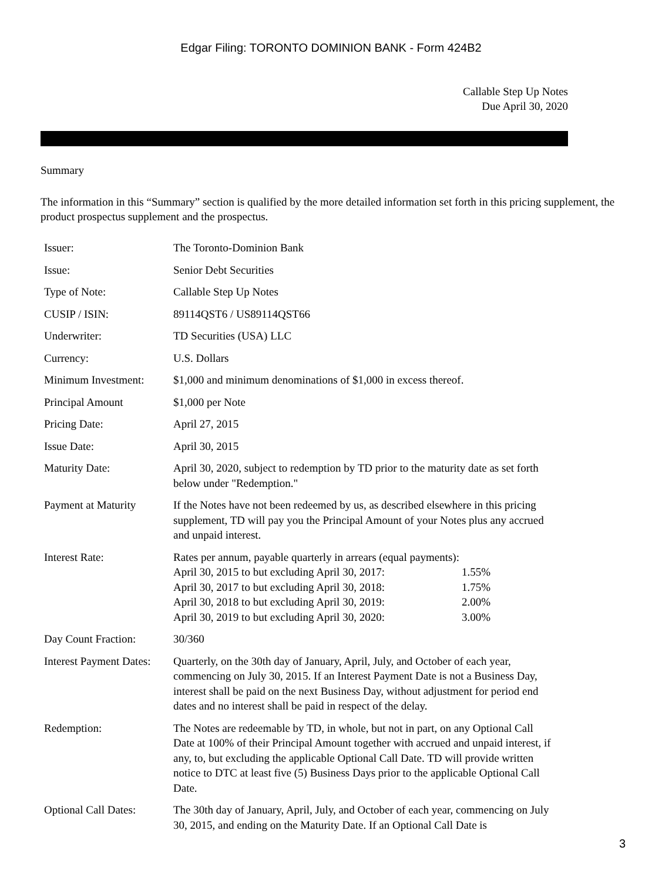Edgar Filing: TORONTO DOMINION BANK - Form 424B2
Callable Step Up Notes
Due April 30, 2020
Summary
The information in this “Summary” section is qualified by the more detailed information set forth in this pricing supplement, the product prospectus supplement and the prospectus.
| Issuer: | The Toronto-Dominion Bank |
| Issue: | Senior Debt Securities |
| Type of Note: | Callable Step Up Notes |
| CUSIP / ISIN: | 89114QST6 / US89114QST66 |
| Underwriter: | TD Securities (USA) LLC |
| Currency: | U.S. Dollars |
| Minimum Investment: | $1,000 and minimum denominations of $1,000 in excess thereof. |
| Principal Amount | $1,000 per Note |
| Pricing Date: | April 27, 2015 |
| Issue Date: | April 30, 2015 |
| Maturity Date: | April 30, 2020, subject to redemption by TD prior to the maturity date as set forth below under "Redemption." |
| Payment at Maturity | If the Notes have not been redeemed by us, as described elsewhere in this pricing supplement, TD will pay you the Principal Amount of your Notes plus any accrued and unpaid interest. |
| Interest Rate: | Rates per annum, payable quarterly in arrears (equal payments): / April 30, 2015 to but excluding April 30, 2017: / 1.55% / / April 30, 2017 to but excluding April 30, 2018: / 1.75% / / April 30, 2018 to but excluding April 30, 2019: / 2.00% / / April 30, 2019 to but excluding April 30, 2020: / 3.00% / |
| Day Count Fraction: | 30/360 |
| Interest Payment Dates: | Quarterly, on the 30th day of January, April, July, and October of each year, commencing on July 30, 2015. If an Interest Payment Date is not a Business Day, interest shall be paid on the next Business Day, without adjustment for period end dates and no interest shall be paid in respect of the delay. |
| Redemption: | The Notes are redeemable by TD, in whole, but not in part, on any Optional Call Date at 100% of their Principal Amount together with accrued and unpaid interest, if any, to, but excluding the applicable Optional Call Date. TD will provide written notice to DTC at least five (5) Business Days prior to the applicable Optional Call Date. |
| Optional Call Dates: | The 30th day of January, April, July, and October of each year, commencing on July 30, 2015, and ending on the Maturity Date. If an Optional Call Date is |
3